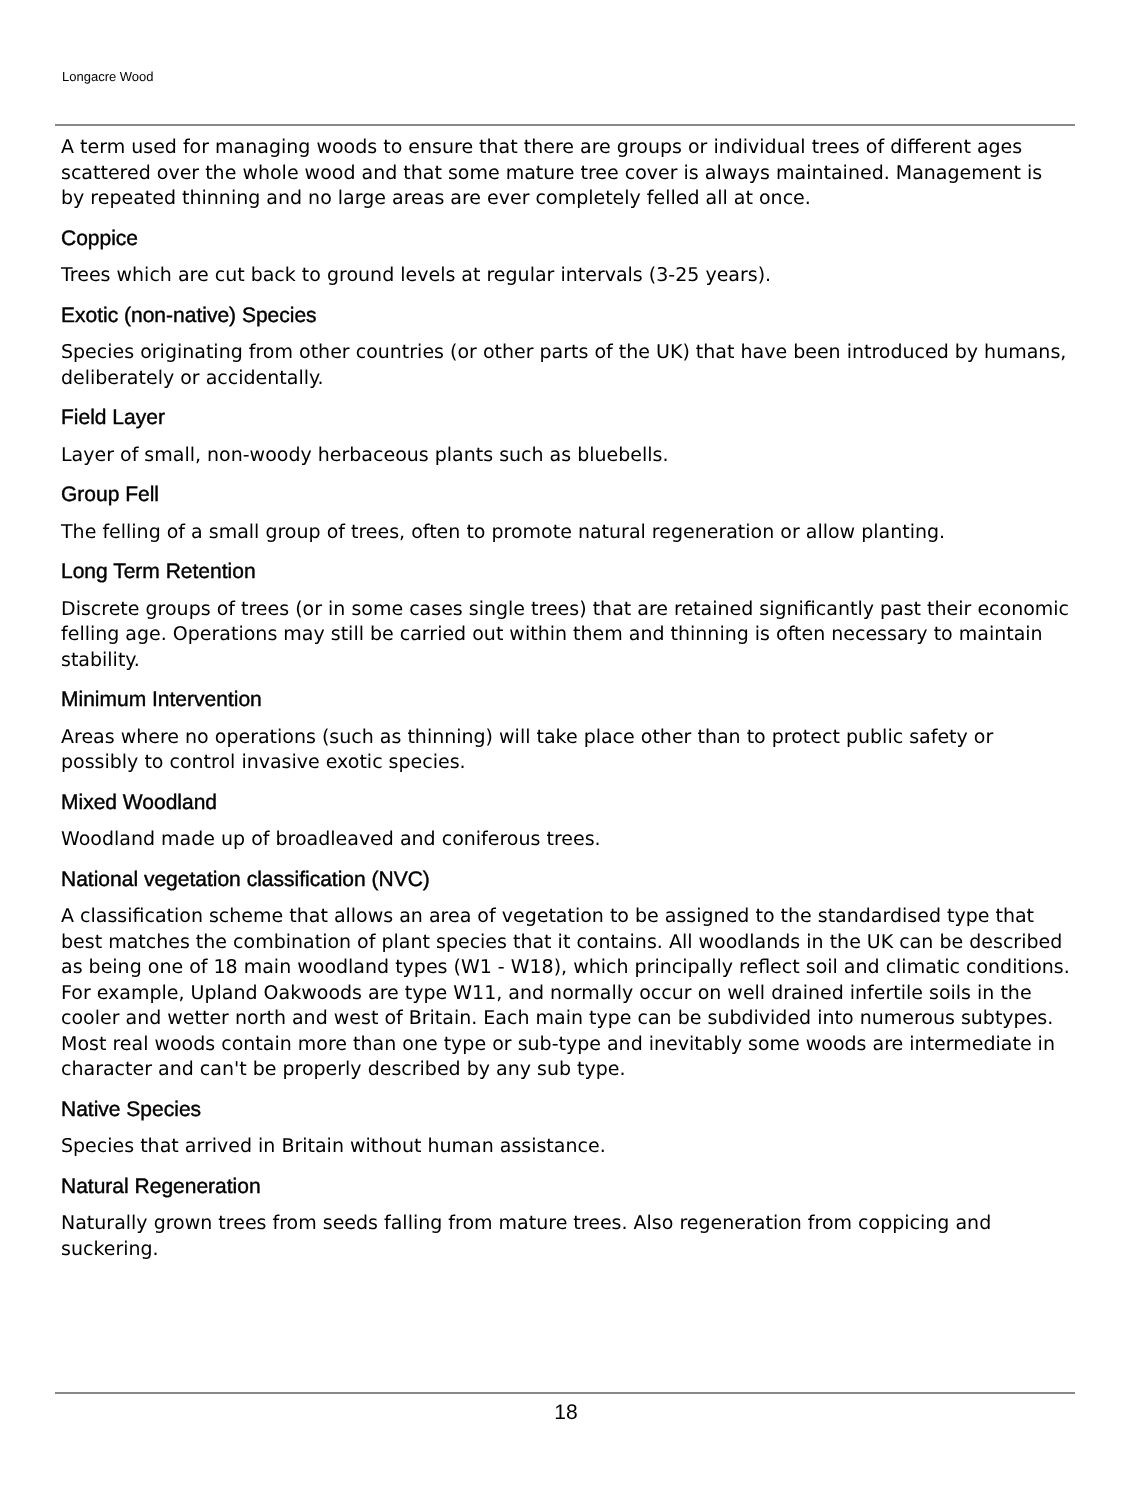Longacre Wood
A term used for managing woods to ensure that there are groups or individual trees of different ages scattered over the whole wood and that some mature tree cover is always maintained. Management is by repeated thinning and no large areas are ever completely felled all at once.
Coppice
Trees which are cut back to ground levels at regular intervals (3-25 years).
Exotic (non-native) Species
Species originating from other countries (or other parts of the UK) that have been introduced by humans, deliberately or accidentally.
Field Layer
Layer of small, non-woody herbaceous plants such as bluebells.
Group Fell
The felling of a small group of trees, often to promote natural regeneration or allow planting.
Long Term Retention
Discrete groups of trees (or in some cases single trees) that are retained significantly past their economic felling age. Operations may still be carried out within them and thinning is often necessary to maintain stability.
Minimum Intervention
Areas where no operations (such as thinning) will take place other than to protect public safety or possibly to control invasive exotic species.
Mixed Woodland
Woodland made up of broadleaved and coniferous trees.
National vegetation classification (NVC)
A classification scheme that allows an area of vegetation to be assigned to the standardised type that best matches the combination of plant species that it contains. All woodlands in the UK can be described as being one of 18 main woodland types (W1 - W18), which principally reflect soil and climatic conditions. For example, Upland Oakwoods are type W11, and normally occur on well drained infertile soils in the cooler and wetter north and west of Britain. Each main type can be subdivided into numerous subtypes. Most real woods contain more than one type or sub-type and inevitably some woods are intermediate in character and can't be properly described by any sub type.
Native Species
Species that arrived in Britain without human assistance.
Natural Regeneration
Naturally grown trees from seeds falling from mature trees. Also regeneration from coppicing and suckering.
18